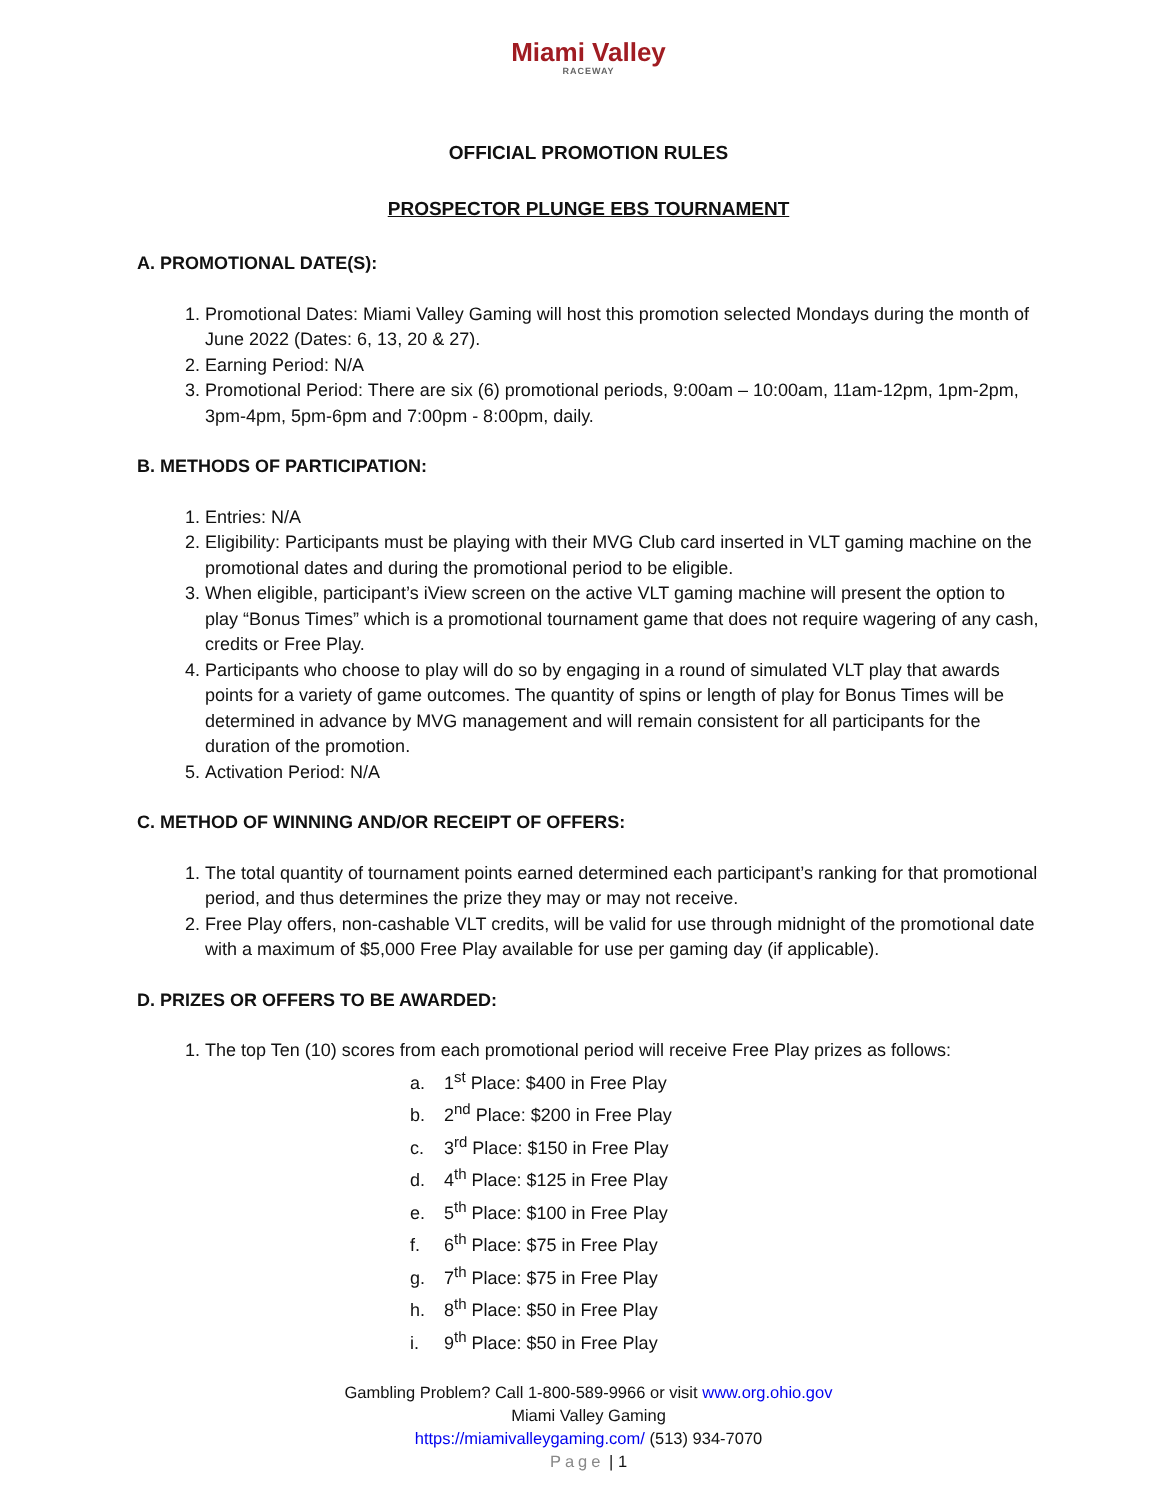Miami Valley
RACEWAY
OFFICIAL PROMOTION RULES
PROSPECTOR PLUNGE EBS TOURNAMENT
A. PROMOTIONAL DATE(S):
1. Promotional Dates: Miami Valley Gaming will host this promotion selected Mondays during the month of June 2022 (Dates: 6, 13, 20 & 27).
2. Earning Period: N/A
3. Promotional Period: There are six (6) promotional periods, 9:00am – 10:00am, 11am-12pm, 1pm-2pm, 3pm-4pm, 5pm-6pm and 7:00pm - 8:00pm, daily.
B. METHODS OF PARTICIPATION:
1. Entries: N/A
2. Eligibility: Participants must be playing with their MVG Club card inserted in VLT gaming machine on the promotional dates and during the promotional period to be eligible.
3. When eligible, participant’s iView screen on the active VLT gaming machine will present the option to play “Bonus Times” which is a promotional tournament game that does not require wagering of any cash, credits or Free Play.
4. Participants who choose to play will do so by engaging in a round of simulated VLT play that awards points for a variety of game outcomes. The quantity of spins or length of play for Bonus Times will be determined in advance by MVG management and will remain consistent for all participants for the duration of the promotion.
5. Activation Period: N/A
C. METHOD OF WINNING AND/OR RECEIPT OF OFFERS:
1. The total quantity of tournament points earned determined each participant’s ranking for that promotional period, and thus determines the prize they may or may not receive.
2. Free Play offers, non-cashable VLT credits, will be valid for use through midnight of the promotional date with a maximum of $5,000 Free Play available for use per gaming day (if applicable).
D. PRIZES OR OFFERS TO BE AWARDED:
1. The top Ten (10) scores from each promotional period will receive Free Play prizes as follows:
a. 1<sup>st</sup> Place: $400 in Free Play
b. 2<sup>nd</sup> Place: $200 in Free Play
c. 3<sup>rd</sup> Place: $150 in Free Play
d. 4<sup>th</sup> Place: $125 in Free Play
e. 5<sup>th</sup> Place: $100 in Free Play
f. 6<sup>th</sup> Place: $75 in Free Play
g. 7<sup>th</sup> Place: $75 in Free Play
h. 8<sup>th</sup> Place: $50 in Free Play
i. 9<sup>th</sup> Place: $50 in Free Play
Gambling Problem? Call 1-800-589-9966 or visit www.org.ohio.gov
Miami Valley Gaming
https://miamivalleygaming.com/ (513) 934-7070
Page | 1